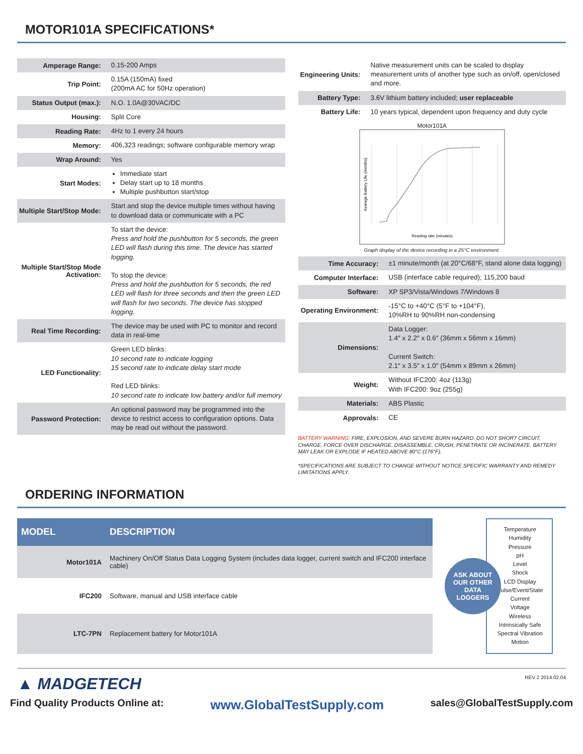MOTOR101A SPECIFICATIONS*
| Amperage Range: | 0.15-200 Amps |
| Trip Point: | 0.15A (150mA) fixed (200mA AC for 50Hz operation) |
| Status Output (max.): | N.O. 1.0A@30VAC/DC |
| Housing: | Split Core |
| Reading Rate: | 4Hz to 1 every 24 hours |
| Memory: | 406,323 readings; software configurable memory wrap |
| Wrap Around: | Yes |
| Start Modes: | Immediate start Delay start up to 18 months Multiple pushbutton start/stop |
| Multiple Start/Stop Mode: | Start and stop the device multiple times without having to download data or communicate with a PC |
| Multiple Start/Stop Mode Activation: | To start the device: Press and hold the pushbutton for 5 seconds, the green LED will flash during this time. The device has started logging. To stop the device: Press and hold the pushbutton for 5 seconds, the red LED will flash for three seconds and then the green LED will flash for two seconds. The device has stopped logging. |
| Real Time Recording: | The device may be used with PC to monitor and record data in real-time |
| LED Functionality: | Green LED blinks: 10 second rate to indicate logging 15 second rate to indicate delay start mode Red LED blinks: 10 second rate to indicate low battery and/or full memory |
| Password Protection: | An optional password may be programmed into the device to restrict access to configuration options. Data may be read out without the password. |
| Engineering Units: | Native measurement units can be scaled to display measurement units of another type such as on/off, open/closed and more. |
| Battery Type: | 3.6V lithium battery included; user replaceable |
| Battery Life: | 10 years typical, dependent upon frequency and duty cycle |
Motor101A
Avarage Battery Life (months)
Reading rate (minutes)
Graph display of the device recording in a 25°C environment.
| Time Accuracy: | ±1 minute/month (at 20°C/68°F, stand alone data logging) |
| Computer Interface: | USB (interface cable required); 115,200 baud |
| Software: | XP SP3/Vista/Windows 7/Windows 8 |
| Operating Environment: | -15°C to +40°C (5°F to +104°F), 10%RH to 90%RH non-condensing |
| Dimensions: | Data Logger: 1.4″ x 2.2″ x 0.6″ (36mm x 56mm x 16mm) Current Switch: 2.1″ x 3.5″ x 1.0″ (54mm x 89mm x 26mm) |
| Weight: | Without IFC200: 4oz (113g) With IFC200: 9oz (255g) |
| Materials: | ABS Plastic |
| Approvals: | CE |
BATTERY WARNING: FIRE, EXPLOSION, AND SEVERE BURN HAZARD. DO NOT SHORT CIRCUIT, CHARGE, FORCE OVER DISCHARGE, DISASSEMBLE, CRUSH, PENETRATE OR INCINERATE. BATTERY MAY LEAK OR EXPLODE IF HEATED ABOVE 80°C (176°F).
*SPECIFICATIONS ARE SUBJECT TO CHANGE WITHOUT NOTICE.SPECIFIC WARRANTY AND REMEDY LIMITATIONS APPLY.
ORDERING INFORMATION
| MODEL | DESCRIPTION |
| --- | --- |
| Motor101A | Machinery On/Off Status Data Logging System (includes data logger, current switch and IFC200 interface cable) |
| IFC200 | Software, manual and USB interface cable |
| LTC-7PN | Replacement battery for Motor101A |
ASK ABOUT
OUR OTHER
DATA
LOGGERS
Temperature
Humidity
Pressure
pH
Level
Shock
LCD Display
Pulse/Event/State
Current
Voltage
Wireless
Intrinsically Safe
Spectral Vibration
Motion
▲ MADGETECH
REV 2 2014.02.04
Find Quality Products Online at: www.GlobalTestSupply.com sales@GlobalTestSupply.com